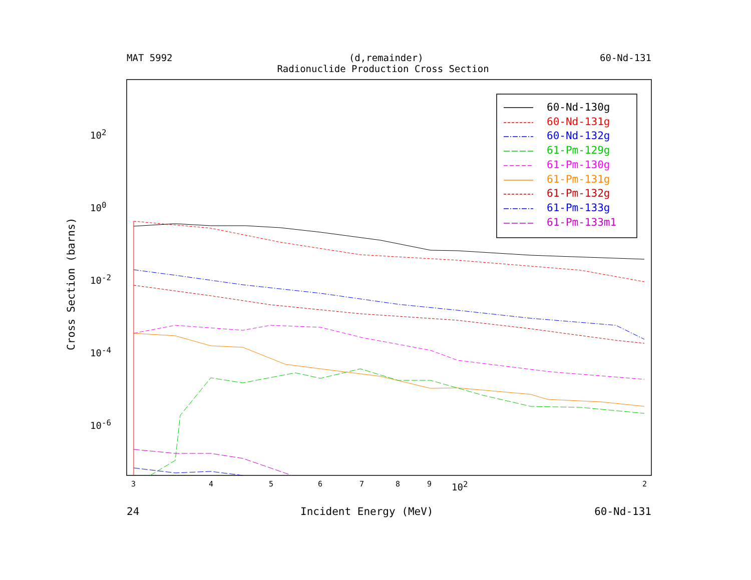MAT 5992 (d,remainder) 60-Nd-131
Radionuclide Production Cross Section
60-Nd-130g
60-Nd-131g
60-Nd-132g
61-Pm-129g
61-Pm-130g
61-Pm-131g
61-Pm-132g
61-Pm-133g
61-Pm-133m1
10<sup>2</sup>
10<sup>0</sup>
10<sup>-2</sup>
10<sup>-4</sup>
10<sup>-6</sup>
Cross Section (barns)
3 4 5 6 7 8 9 10<sup>2</sup> 2
24 Incident Energy (MeV) 60-Nd-131